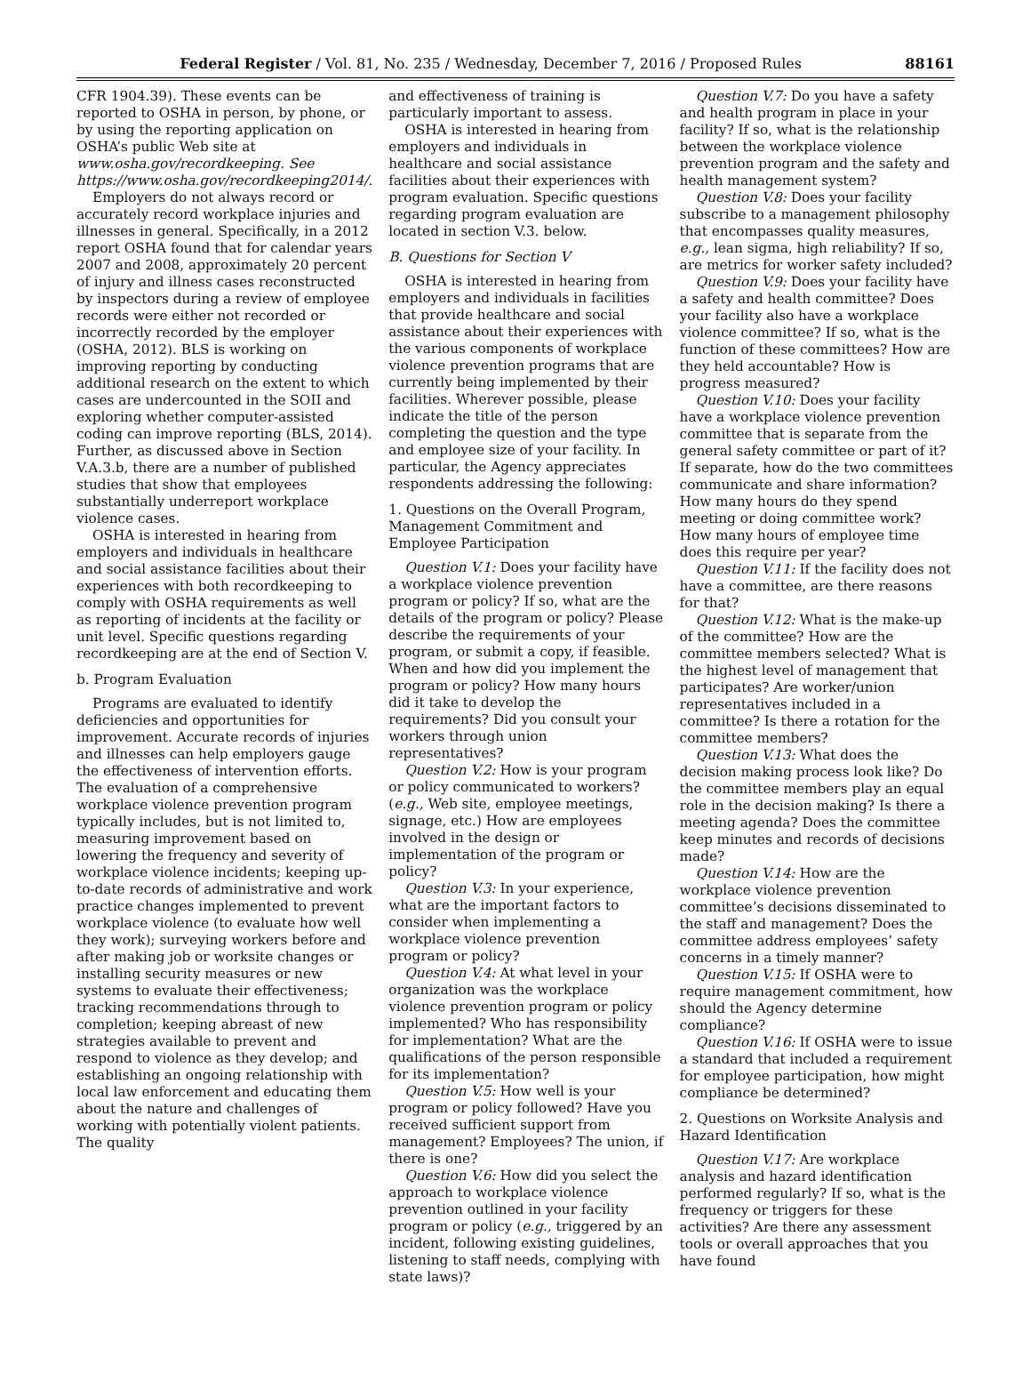Federal Register / Vol. 81, No. 235 / Wednesday, December 7, 2016 / Proposed Rules 88161
CFR 1904.39). These events can be reported to OSHA in person, by phone, or by using the reporting application on OSHA’s public Web site at www.osha.gov/recordkeeping. See https://www.osha.gov/recordkeeping2014/.
Employers do not always record or accurately record workplace injuries and illnesses in general. Specifically, in a 2012 report OSHA found that for calendar years 2007 and 2008, approximately 20 percent of injury and illness cases reconstructed by inspectors during a review of employee records were either not recorded or incorrectly recorded by the employer (OSHA, 2012). BLS is working on improving reporting by conducting additional research on the extent to which cases are undercounted in the SOII and exploring whether computer-assisted coding can improve reporting (BLS, 2014). Further, as discussed above in Section V.A.3.b, there are a number of published studies that show that employees substantially underreport workplace violence cases.
OSHA is interested in hearing from employers and individuals in healthcare and social assistance facilities about their experiences with both recordkeeping to comply with OSHA requirements as well as reporting of incidents at the facility or unit level. Specific questions regarding recordkeeping are at the end of Section V.
b. Program Evaluation
Programs are evaluated to identify deficiencies and opportunities for improvement. Accurate records of injuries and illnesses can help employers gauge the effectiveness of intervention efforts. The evaluation of a comprehensive workplace violence prevention program typically includes, but is not limited to, measuring improvement based on lowering the frequency and severity of workplace violence incidents; keeping up-to-date records of administrative and work practice changes implemented to prevent workplace violence (to evaluate how well they work); surveying workers before and after making job or worksite changes or installing security measures or new systems to evaluate their effectiveness; tracking recommendations through to completion; keeping abreast of new strategies available to prevent and respond to violence as they develop; and establishing an ongoing relationship with local law enforcement and educating them about the nature and challenges of working with potentially violent patients. The quality
and effectiveness of training is particularly important to assess.
OSHA is interested in hearing from employers and individuals in healthcare and social assistance facilities about their experiences with program evaluation. Specific questions regarding program evaluation are located in section V.3. below.
B. Questions for Section V
OSHA is interested in hearing from employers and individuals in facilities that provide healthcare and social assistance about their experiences with the various components of workplace violence prevention programs that are currently being implemented by their facilities. Wherever possible, please indicate the title of the person completing the question and the type and employee size of your facility. In particular, the Agency appreciates respondents addressing the following:
1. Questions on the Overall Program, Management Commitment and Employee Participation
Question V.1: Does your facility have a workplace violence prevention program or policy? If so, what are the details of the program or policy? Please describe the requirements of your program, or submit a copy, if feasible. When and how did you implement the program or policy? How many hours did it take to develop the requirements? Did you consult your workers through union representatives?
Question V.2: How is your program or policy communicated to workers? (e.g., Web site, employee meetings, signage, etc.) How are employees involved in the design or implementation of the program or policy?
Question V.3: In your experience, what are the important factors to consider when implementing a workplace violence prevention program or policy?
Question V.4: At what level in your organization was the workplace violence prevention program or policy implemented? Who has responsibility for implementation? What are the qualifications of the person responsible for its implementation?
Question V.5: How well is your program or policy followed? Have you received sufficient support from management? Employees? The union, if there is one?
Question V.6: How did you select the approach to workplace violence prevention outlined in your facility program or policy (e.g., triggered by an incident, following existing guidelines, listening to staff needs, complying with state laws)?
Question V.7: Do you have a safety and health program in place in your facility? If so, what is the relationship between the workplace violence prevention program and the safety and health management system?
Question V.8: Does your facility subscribe to a management philosophy that encompasses quality measures, e.g., lean sigma, high reliability? If so, are metrics for worker safety included?
Question V.9: Does your facility have a safety and health committee? Does your facility also have a workplace violence committee? If so, what is the function of these committees? How are they held accountable? How is progress measured?
Question V.10: Does your facility have a workplace violence prevention committee that is separate from the general safety committee or part of it? If separate, how do the two committees communicate and share information? How many hours do they spend meeting or doing committee work? How many hours of employee time does this require per year?
Question V.11: If the facility does not have a committee, are there reasons for that?
Question V.12: What is the make-up of the committee? How are the committee members selected? What is the highest level of management that participates? Are worker/union representatives included in a committee? Is there a rotation for the committee members?
Question V.13: What does the decision making process look like? Do the committee members play an equal role in the decision making? Is there a meeting agenda? Does the committee keep minutes and records of decisions made?
Question V.14: How are the workplace violence prevention committee’s decisions disseminated to the staff and management? Does the committee address employees’ safety concerns in a timely manner?
Question V.15: If OSHA were to require management commitment, how should the Agency determine compliance?
Question V.16: If OSHA were to issue a standard that included a requirement for employee participation, how might compliance be determined?
2. Questions on Worksite Analysis and Hazard Identification
Question V.17: Are workplace analysis and hazard identification performed regularly? If so, what is the frequency or triggers for these activities? Are there any assessment tools or overall approaches that you have found